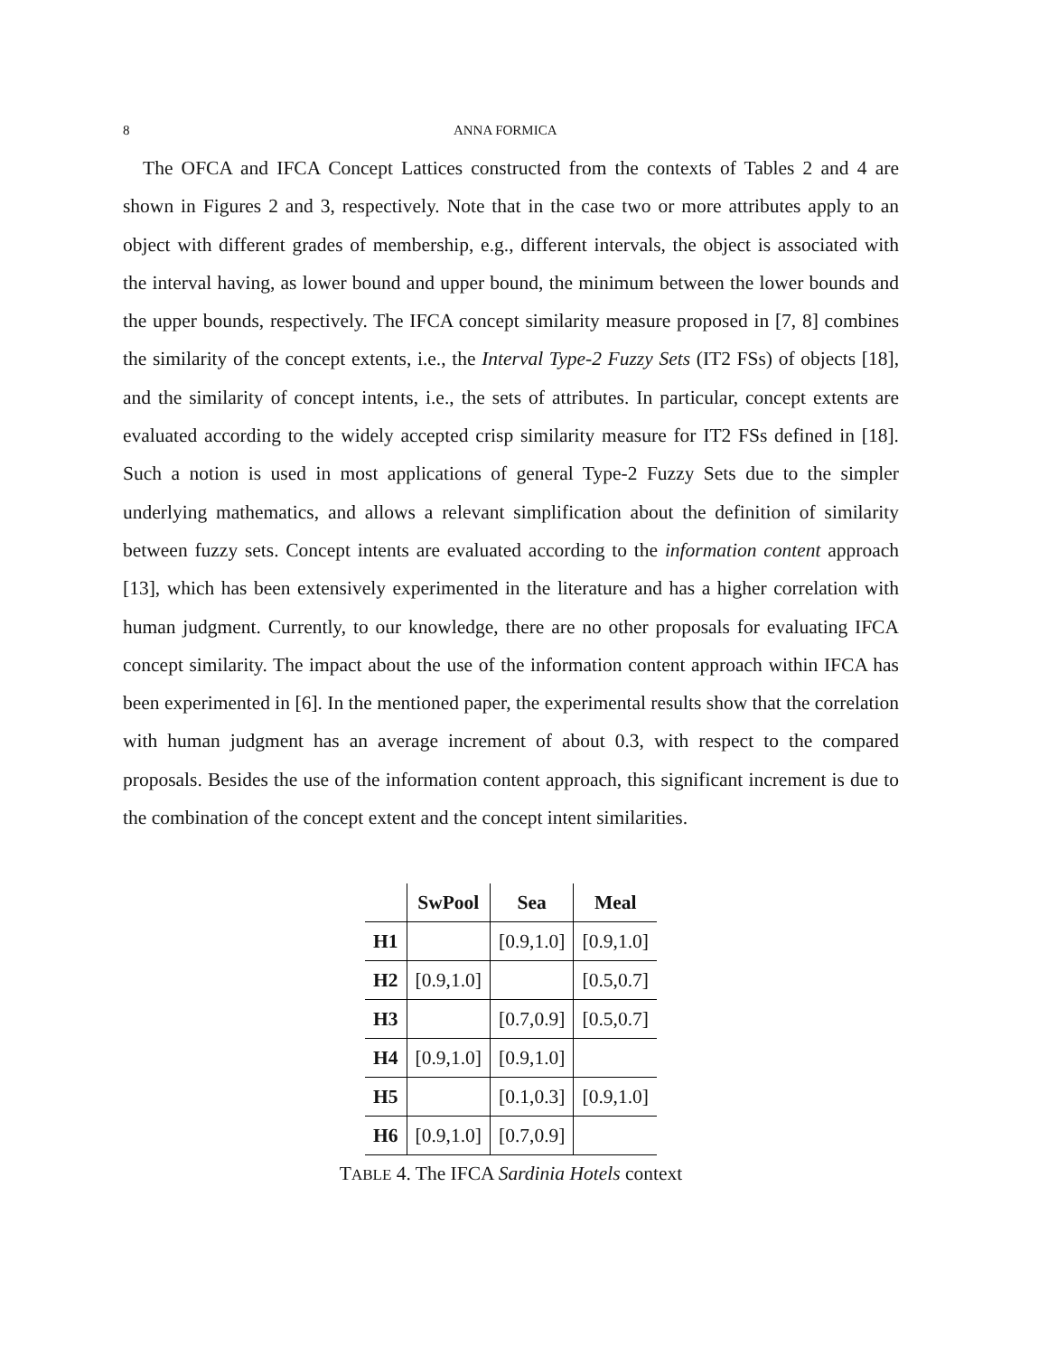8 ANNA FORMICA
The OFCA and IFCA Concept Lattices constructed from the contexts of Tables 2 and 4 are shown in Figures 2 and 3, respectively. Note that in the case two or more attributes apply to an object with different grades of membership, e.g., different intervals, the object is associated with the interval having, as lower bound and upper bound, the minimum between the lower bounds and the upper bounds, respectively. The IFCA concept similarity measure proposed in [7, 8] combines the similarity of the concept extents, i.e., the Interval Type-2 Fuzzy Sets (IT2 FSs) of objects [18], and the similarity of concept intents, i.e., the sets of attributes. In particular, concept extents are evaluated according to the widely accepted crisp similarity measure for IT2 FSs defined in [18]. Such a notion is used in most applications of general Type-2 Fuzzy Sets due to the simpler underlying mathematics, and allows a relevant simplification about the definition of similarity between fuzzy sets. Concept intents are evaluated according to the information content approach [13], which has been extensively experimented in the literature and has a higher correlation with human judgment. Currently, to our knowledge, there are no other proposals for evaluating IFCA concept similarity. The impact about the use of the information content approach within IFCA has been experimented in [6]. In the mentioned paper, the experimental results show that the correlation with human judgment has an average increment of about 0.3, with respect to the compared proposals. Besides the use of the information content approach, this significant increment is due to the combination of the concept extent and the concept intent similarities.
| | SwPool | Sea | Meal |
| --- | --- | --- | --- |
| H1 | | [0.9,1.0] | [0.9,1.0] |
| H2 | [0.9,1.0] | | [0.5,0.7] |
| H3 | | [0.7,0.9] | [0.5,0.7] |
| H4 | [0.9,1.0] | [0.9,1.0] | |
| H5 | | [0.1,0.3] | [0.9,1.0] |
| H6 | [0.9,1.0] | [0.7,0.9] | |
TABLE 4. The IFCA Sardinia Hotels context